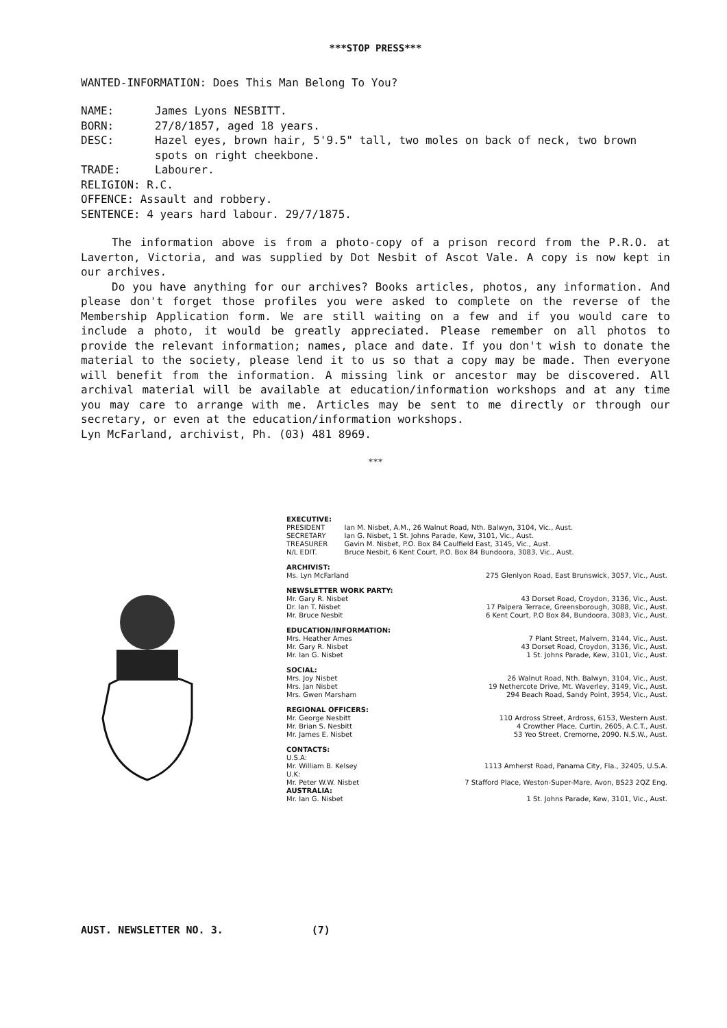***STOP PRESS***
WANTED-INFORMATION: Does This Man Belong To You?
| NAME: | James Lyons NESBITT. |
| BORN: | 27/8/1857, aged 18 years. |
| DESC: | Hazel eyes, brown hair, 5'9.5" tall, two moles on back of neck, two brown spots on right cheekbone. |
| TRADE: | Labourer. |
| RELIGION: R.C. | |
| OFFENCE: Assault and robbery. | |
| SENTENCE: 4 years hard labour. 29/7/1875. | |
The information above is from a photo-copy of a prison record from the P.R.O. at Laverton, Victoria, and was supplied by Dot Nesbit of Ascot Vale. A copy is now kept in our archives.
Do you have anything for our archives? Books articles, photos, any information. And please don't forget those profiles you were asked to complete on the reverse of the Membership Application form. We are still waiting on a few and if you would care to include a photo, it would be greatly appreciated. Please remember on all photos to provide the relevant information; names, place and date. If you don't wish to donate the material to the society, please lend it to us so that a copy may be made. Then everyone will benefit from the information. A missing link or ancestor may be discovered. All archival material will be available at education/information workshops and at any time you may care to arrange with me. Articles may be sent to me directly or through our secretary, or even at the education/information workshops.
Lyn McFarland, archivist, Ph. (03) 481 8969.
***
EXECUTIVE:
| PRESIDENT | Ian M. Nisbet, A.M., 26 Walnut Road, Nth. Balwyn, 3104, Vic., Aust. |
| SECRETARY | Ian G. Nisbet, 1 St. Johns Parade, Kew, 3101, Vic., Aust. |
| TREASURER | Gavin M. Nisbet, P.O. Box 84 Caulfield East, 3145, Vic., Aust. |
| N/L EDIT. | Bruce Nesbit, 6 Kent Court, P.O. Box 84 Bundoora, 3083, Vic., Aust. |
ARCHIVIST:
| Ms. Lyn McFarland | 275 Glenlyon Road, East Brunswick, 3057, Vic., Aust. |
NEWSLETTER WORK PARTY:
| Mr. Gary R. Nisbet | 43 Dorset Road, Croydon, 3136, Vic., Aust. |
| Dr. Ian T. Nisbet | 17 Palpera Terrace, Greensborough, 3088, Vic., Aust. |
| Mr. Bruce Nesbit | 6 Kent Court, P.O Box 84, Bundoora, 3083, Vic., Aust. |
EDUCATION/INFORMATION:
| Mrs. Heather Ames | 7 Plant Street, Malvern, 3144, Vic., Aust. |
| Mr. Gary R. Nisbet | 43 Dorset Road, Croydon, 3136, Vic., Aust. |
| Mr. Ian G. Nisbet | 1 St. Johns Parade, Kew, 3101, Vic., Aust. |
SOCIAL:
| Mrs. Joy Nisbet | 26 Walnut Road, Nth. Balwyn, 3104, Vic., Aust. |
| Mrs. Jan Nisbet | 19 Nethercote Drive, Mt. Waverley, 3149, Vic., Aust. |
| Mrs. Gwen Marsham | 294 Beach Road, Sandy Point, 3954, Vic., Aust. |
REGIONAL OFFICERS:
| Mr. George Nesbitt | 110 Ardross Street, Ardross, 6153, Western Aust. |
| Mr. Brian S. Nesbitt | 4 Crowther Place, Curtin, 2605, A.C.T., Aust. |
| Mr. James E. Nisbet | 53 Yeo Street, Cremorne, 2090. N.S.W., Aust. |
CONTACTS:
| U.S.A: | |
| Mr. William B. Kelsey | 1113 Amherst Road, Panama City, Fla., 32405, U.S.A. |
| U.K: | |
| Mr. Peter W.W. Nisbet | 7 Stafford Place, Weston-Super-Mare, Avon, BS23 2QZ Eng. |
| AUSTRALIA: | |
| Mr. Ian G. Nisbet | 1 St. Johns Parade, Kew, 3101, Vic., Aust. |
AUST. NEWSLETTER NO. 3. (7)